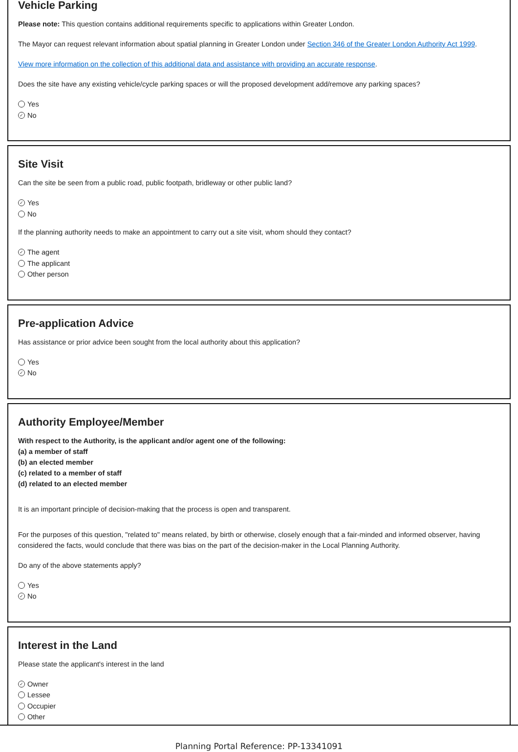Vehicle Parking
Please note: This question contains additional requirements specific to applications within Greater London.
The Mayor can request relevant information about spatial planning in Greater London under Section 346 of the Greater London Authority Act 1999.
View more information on the collection of this additional data and assistance with providing an accurate response.
Does the site have any existing vehicle/cycle parking spaces or will the proposed development add/remove any parking spaces?
Yes
✓ No
Site Visit
Can the site be seen from a public road, public footpath, bridleway or other public land?
✓ Yes
No
If the planning authority needs to make an appointment to carry out a site visit, whom should they contact?
✓ The agent
The applicant
Other person
Pre-application Advice
Has assistance or prior advice been sought from the local authority about this application?
Yes
✓ No
Authority Employee/Member
With respect to the Authority, is the applicant and/or agent one of the following:
(a) a member of staff
(b) an elected member
(c) related to a member of staff
(d) related to an elected member
It is an important principle of decision-making that the process is open and transparent.
For the purposes of this question, "related to" means related, by birth or otherwise, closely enough that a fair-minded and informed observer, having considered the facts, would conclude that there was bias on the part of the decision-maker in the Local Planning Authority.
Do any of the above statements apply?
Yes
✓ No
Interest in the Land
Please state the applicant's interest in the land
✓ Owner
Lessee
Occupier
Other
Planning Portal Reference: PP-13341091